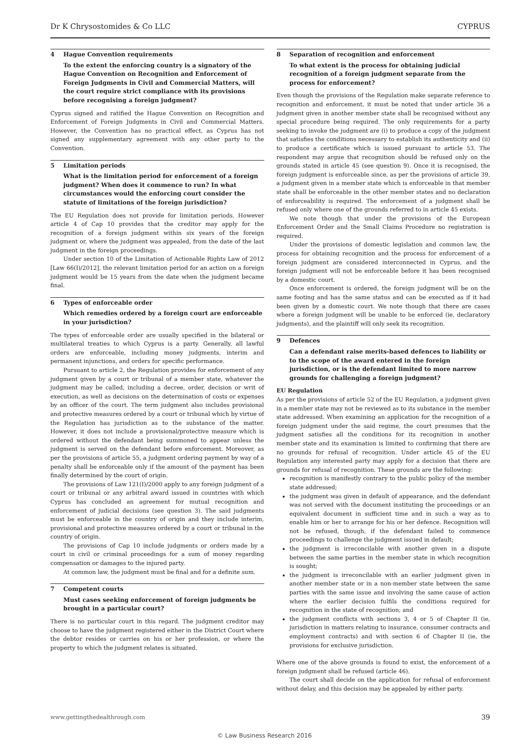Dr K Chrysostomides & Co LLC CYPRUS
4 Hague Convention requirements
To the extent the enforcing country is a signatory of the Hague Convention on Recognition and Enforcement of Foreign Judgments in Civil and Commercial Matters, will the court require strict compliance with its provisions before recognising a foreign judgment?
Cyprus signed and ratified the Hague Convention on Recognition and Enforcement of Foreign Judgments in Civil and Commercial Matters. However, the Convention has no practical effect, as Cyprus has not signed any supplementary agreement with any other party to the Convention.
5 Limitation periods
What is the limitation period for enforcement of a foreign judgment? When does it commence to run? In what circumstances would the enforcing court consider the statute of limitations of the foreign jurisdiction?
The EU Regulation does not provide for limitation periods. However article 4 of Cap 10 provides that the creditor may apply for the recognition of a foreign judgment within six years of the foreign judgment or, where the judgment was appealed, from the date of the last judgment in the foreign proceedings.
Under section 10 of the Limitation of Actionable Rights Law of 2012 [Law 66(I)/2012], the relevant limitation period for an action on a foreign judgment would be 15 years from the date when the judgment became final.
6 Types of enforceable order
Which remedies ordered by a foreign court are enforceable in your jurisdiction?
The types of enforceable order are usually specified in the bilateral or multilateral treaties to which Cyprus is a party. Generally, all lawful orders are enforceable, including money judgments, interim and permanent injunctions, and orders for specific performance.
Pursuant to article 2, the Regulation provides for enforcement of any judgment given by a court or tribunal of a member state, whatever the judgment may be called, including a decree, order, decision or writ of execution, as well as decisions on the determination of costs or expenses by an officer of the court. The term judgment also includes provisional and protective measures ordered by a court or tribunal which by virtue of the Regulation has jurisdiction as to the substance of the matter. However, it does not include a provisional/protective measure which is ordered without the defendant being summoned to appear unless the judgment is served on the defendant before enforcement. Moreover, as per the provisions of article 55, a judgment ordering payment by way of a penalty shall be enforceable only if the amount of the payment has been finally determined by the court of origin.
The provisions of Law 121(I)/2000 apply to any foreign judgment of a court or tribunal or any arbitral award issued in countries with which Cyprus has concluded an agreement for mutual recognition and enforcement of judicial decisions (see question 3). The said judgments must be enforceable in the country of origin and they include interim, provisional and protective measures ordered by a court or tribunal in the country of origin.
The provisions of Cap 10 include judgments or orders made by a court in civil or criminal proceedings for a sum of money regarding compensation or damages to the injured party.
At common law, the judgment must be final and for a definite sum.
7 Competent courts
Must cases seeking enforcement of foreign judgments be brought in a particular court?
There is no particular court in this regard. The judgment creditor may choose to have the judgment registered either in the District Court where the debtor resides or carries on his or her profession, or where the property to which the judgment relates is situated.
8 Separation of recognition and enforcement
To what extent is the process for obtaining judicial recognition of a foreign judgment separate from the process for enforcement?
Even though the provisions of the Regulation make separate reference to recognition and enforcement, it must be noted that under article 36 a judgment given in another member state shall be recognised without any special procedure being required. The only requirements for a party seeking to invoke the judgment are (i) to produce a copy of the judgment that satisfies the conditions necessary to establish its authenticity and (ii) to produce a certificate which is issued pursuant to article 53. The respondent may argue that recognition should be refused only on the grounds stated in article 45 (see question 9). Once it is recognised, the foreign judgment is enforceable since, as per the provisions of article 39, a judgment given in a member state which is enforceable in that member state shall be enforceable in the other member states and no declaration of enforceability is required. The enforcement of a judgment shall be refused only where one of the grounds referred to in article 45 exists.
We note though that under the provisions of the European Enforcement Order and the Small Claims Procedure no registration is required.
Under the provisions of domestic legislation and common law, the process for obtaining recognition and the process for enforcement of a foreign judgment are considered interconnected in Cyprus, and the foreign judgment will not be enforceable before it has been recognised by a domestic court.
Once enforcement is ordered, the foreign judgment will be on the same footing and has the same status and can be executed as if it had been given by a domestic court. We note though that there are cases where a foreign judgment will be unable to be enforced (ie, declaratory judgments), and the plaintiff will only seek its recognition.
9 Defences
Can a defendant raise merits-based defences to liability or to the scope of the award entered in the foreign jurisdiction, or is the defendant limited to more narrow grounds for challenging a foreign judgment?
EU Regulation
As per the provisions of article 52 of the EU Regulation, a judgment given in a member state may not be reviewed as to its substance in the member state addressed. When examining an application for the recognition of a foreign judgment under the said regime, the court presumes that the judgment satisfies all the conditions for its recognition in another member state and its examination is limited to confirming that there are no grounds for refusal of recognition. Under article 45 of the EU Regulation any interested party may apply for a decision that there are grounds for refusal of recognition. These grounds are the following:
recognition is manifestly contrary to the public policy of the member state addressed;
the judgment was given in default of appearance, and the defendant was not served with the document instituting the proceedings or an equivalent document in sufficient time and in such a way as to enable him or her to arrange for his or her defence. Recognition will not be refused, though, if the defendant failed to commence proceedings to challenge the judgment issued in default;
the judgment is irreconcilable with another given in a dispute between the same parties in the member state in which recognition is sought;
the judgment is irreconcilable with an earlier judgment given in another member state or in a non-member state between the same parties with the same issue and involving the same cause of action where the earlier decision fulfils the conditions required for recognition in the state of recognition; and
the judgment conflicts with sections 3, 4 or 5 of Chapter II (ie, jurisdiction in matters relating to insurance, consumer contracts and employment contracts) and with section 6 of Chapter II (ie, the provisions for exclusive jurisdiction.
Where one of the above grounds is found to exist, the enforcement of a foreign judgment shall be refused (article 46).
The court shall decide on the application for refusal of enforcement without delay, and this decision may be appealed by either party.
www.gettingthedealthrough.com 39
© Law Business Research 2016